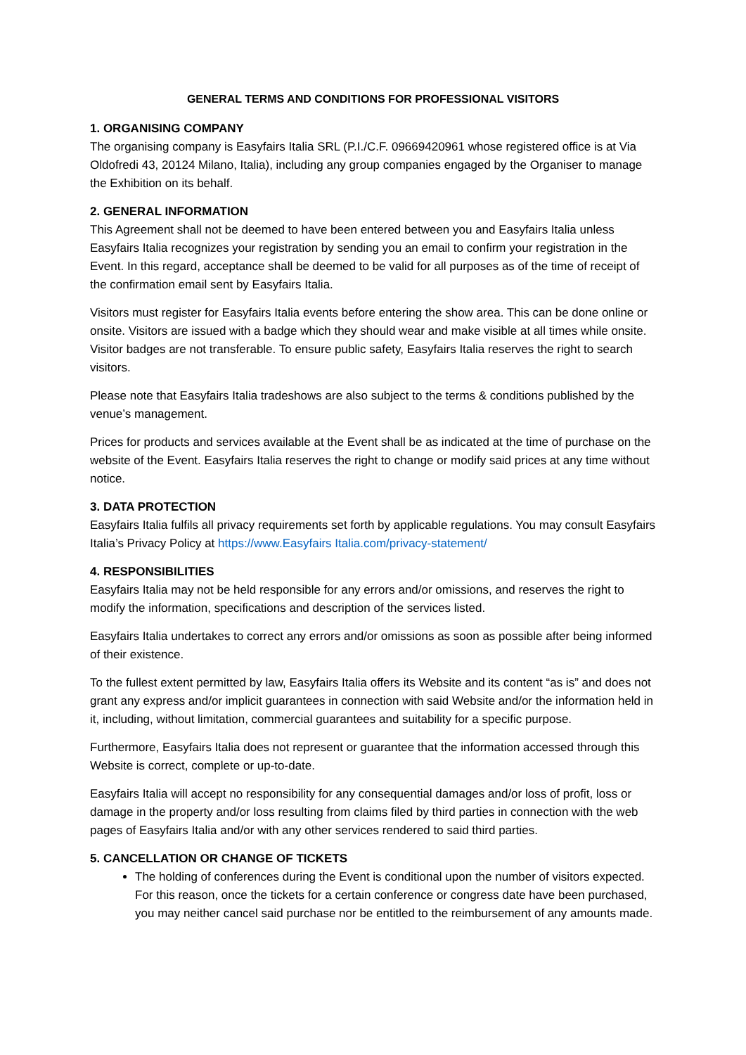GENERAL TERMS AND CONDITIONS FOR PROFESSIONAL VISITORS
1. ORGANISING COMPANY
The organising company is Easyfairs Italia SRL (P.I./C.F. 09669420961 whose registered office is at Via Oldofredi 43, 20124 Milano, Italia), including any group companies engaged by the Organiser to manage the Exhibition on its behalf.
2. GENERAL INFORMATION
This Agreement shall not be deemed to have been entered between you and Easyfairs Italia unless Easyfairs Italia recognizes your registration by sending you an email to confirm your registration in the Event. In this regard, acceptance shall be deemed to be valid for all purposes as of the time of receipt of the confirmation email sent by Easyfairs Italia.
Visitors must register for Easyfairs Italia events before entering the show area. This can be done online or onsite. Visitors are issued with a badge which they should wear and make visible at all times while onsite. Visitor badges are not transferable. To ensure public safety, Easyfairs Italia reserves the right to search visitors.
Please note that Easyfairs Italia tradeshows are also subject to the terms & conditions published by the venue’s management.
Prices for products and services available at the Event shall be as indicated at the time of purchase on the website of the Event. Easyfairs Italia reserves the right to change or modify said prices at any time without notice.
3. DATA PROTECTION
Easyfairs Italia fulfils all privacy requirements set forth by applicable regulations. You may consult Easyfairs Italia’s Privacy Policy at https://www.Easyfairs Italia.com/privacy-statement/
4. RESPONSIBILITIES
Easyfairs Italia may not be held responsible for any errors and/or omissions, and reserves the right to modify the information, specifications and description of the services listed.
Easyfairs Italia undertakes to correct any errors and/or omissions as soon as possible after being informed of their existence.
To the fullest extent permitted by law, Easyfairs Italia offers its Website and its content “as is” and does not grant any express and/or implicit guarantees in connection with said Website and/or the information held in it, including, without limitation, commercial guarantees and suitability for a specific purpose.
Furthermore, Easyfairs Italia does not represent or guarantee that the information accessed through this Website is correct, complete or up-to-date.
Easyfairs Italia will accept no responsibility for any consequential damages and/or loss of profit, loss or damage in the property and/or loss resulting from claims filed by third parties in connection with the web pages of Easyfairs Italia and/or with any other services rendered to said third parties.
5. CANCELLATION OR CHANGE OF TICKETS
The holding of conferences during the Event is conditional upon the number of visitors expected. For this reason, once the tickets for a certain conference or congress date have been purchased, you may neither cancel said purchase nor be entitled to the reimbursement of any amounts made.